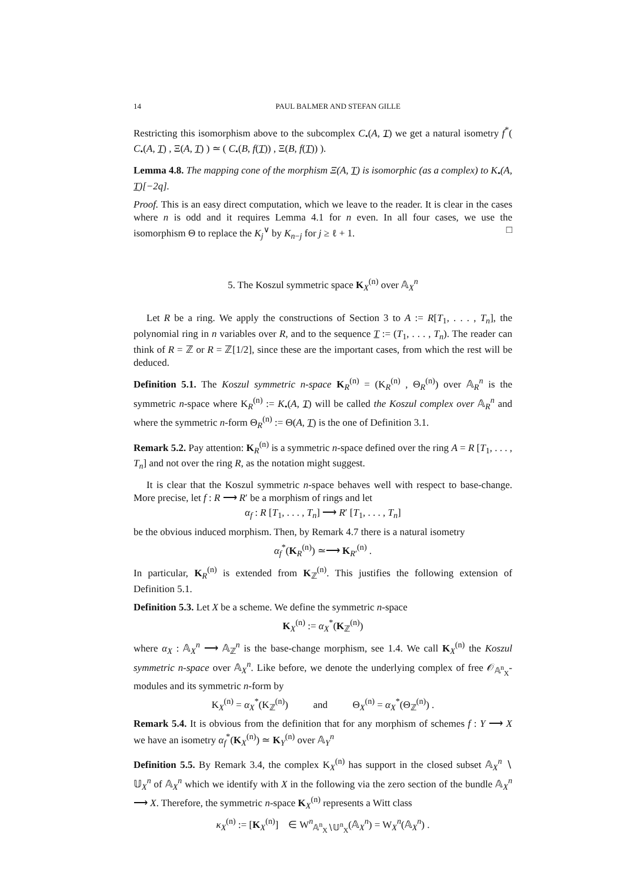14 PAUL BALMER AND STEFAN GILLE
Restricting this isomorphism above to the subcomplex C<sub>•</sub>(A, T) we get a natural isometry f<sup>*</sup>( C<sub>•</sub>(A, T) , Ξ(A, T) ) ≃ ( C<sub>•</sub>(B, f(T)) , Ξ(B, f(T)) ).
Lemma 4.8. The mapping cone of the morphism Ξ(A, T) is isomorphic (as a complex) to K<sub>•</sub>(A, T)[−2q].
Proof. This is an easy direct computation, which we leave to the reader. It is clear in the cases where n is odd and it requires Lemma 4.1 for n even. In all four cases, we use the isomorphism Θ to replace the K<sub>j</sub><sup>∨</sup> by K<sub>n−j</sub> for j ≥ ℓ + 1. □
5. The Koszul symmetric space K<sub>X</sub><sup>(n)</sup> over 𝔸<sub>X</sub><sup>n</sup>
Let R be a ring. We apply the constructions of Section 3 to A := R[T<sub>1</sub>, . . . , T<sub>n</sub>], the polynomial ring in n variables over R, and to the sequence T := (T<sub>1</sub>, . . . , T<sub>n</sub>). The reader can think of R = ℤ or R = ℤ[1/2], since these are the important cases, from which the rest will be deduced.
Definition 5.1. The Koszul symmetric n-space K<sub>R</sub><sup>(n)</sup> = (K<sub>R</sub><sup>(n)</sup> , Θ<sub>R</sub><sup>(n)</sup>) over 𝔸<sub>R</sub><sup>n</sup> is the symmetric n-space where K<sub>R</sub><sup>(n)</sup> := K<sub>•</sub>(A, T) will be called the Koszul complex over 𝔸<sub>R</sub><sup>n</sup> and where the symmetric n-form Θ<sub>R</sub><sup>(n)</sup> := Θ(A, T) is the one of Definition 3.1.
Remark 5.2. Pay attention: K<sub>R</sub><sup>(n)</sup> is a symmetric n-space defined over the ring A = R [T<sub>1</sub>, . . . , T<sub>n</sub>] and not over the ring R, as the notation might suggest.
It is clear that the Koszul symmetric n-space behaves well with respect to base-change. More precise, let f : R ⟶ R′ be a morphism of rings and let
α<sub>f</sub> : R [T<sub>1</sub>, . . . , T<sub>n</sub>] ⟶ R′ [T<sub>1</sub>, . . . , T<sub>n</sub>]
be the obvious induced morphism. Then, by Remark 4.7 there is a natural isometry
α<sub>f</sub><sup>*</sup>(K<sub>R</sub><sup>(n)</sup>) ≃⟶ K<sub>R′</sub><sup>(n)</sup> .
In particular, K<sub>R</sub><sup>(n)</sup> is extended from K<sub>ℤ</sub><sup>(n)</sup>. This justifies the following extension of Definition 5.1.
Definition 5.3. Let X be a scheme. We define the symmetric n-space
K<sub>X</sub><sup>(n)</sup> := α<sub>X</sub><sup>*</sup>(K<sub>ℤ</sub><sup>(n)</sup>)
where α<sub>X</sub> : 𝔸<sub>X</sub><sup>n</sup> ⟶ 𝔸<sub>ℤ</sub><sup>n</sup> is the base-change morphism, see 1.4. We call K<sub>X</sub><sup>(n)</sup> the Koszul symmetric n-space over 𝔸<sub>X</sub><sup>n</sup>. Like before, we denote the underlying complex of free 𝒪<sub>𝔸<sup>n</sup><sub>X</sub></sub>-modules and its symmetric n-form by
K<sub>X</sub><sup>(n)</sup> = α<sub>X</sub><sup>*</sup>(K<sub>ℤ</sub><sup>(n)</sup>) and Θ<sub>X</sub><sup>(n)</sup> = α<sub>X</sub><sup>*</sup>(Θ<sub>ℤ</sub><sup>(n)</sup>) .
Remark 5.4. It is obvious from the definition that for any morphism of schemes f : Y ⟶ X we have an isometry α<sub>f</sub><sup>*</sup>(K<sub>X</sub><sup>(n)</sup>) ≃ K<sub>Y</sub><sup>(n)</sup> over 𝔸<sub>Y</sub><sup>n</sup>
Definition 5.5. By Remark 3.4, the complex K<sub>X</sub><sup>(n)</sup> has support in the closed subset 𝔸<sub>X</sub><sup>n</sup> ∖ 𝕌<sub>X</sub><sup>n</sup> of 𝔸<sub>X</sub><sup>n</sup> which we identify with X in the following via the zero section of the bundle 𝔸<sub>X</sub><sup>n</sup> ⟶ X. Therefore, the symmetric n-space K<sub>X</sub><sup>(n)</sup> represents a Witt class
κ<sub>X</sub><sup>(n)</sup> := [K<sub>X</sub><sup>(n)</sup>] ∈ W<sup>n</sup><sub>𝔸<sup>n</sup><sub>X</sub>∖𝕌<sup>n</sup><sub>X</sub></sub>(𝔸<sub>X</sub><sup>n</sup>) = W<sub>X</sub><sup>n</sup>(𝔸<sub>X</sub><sup>n</sup>) .